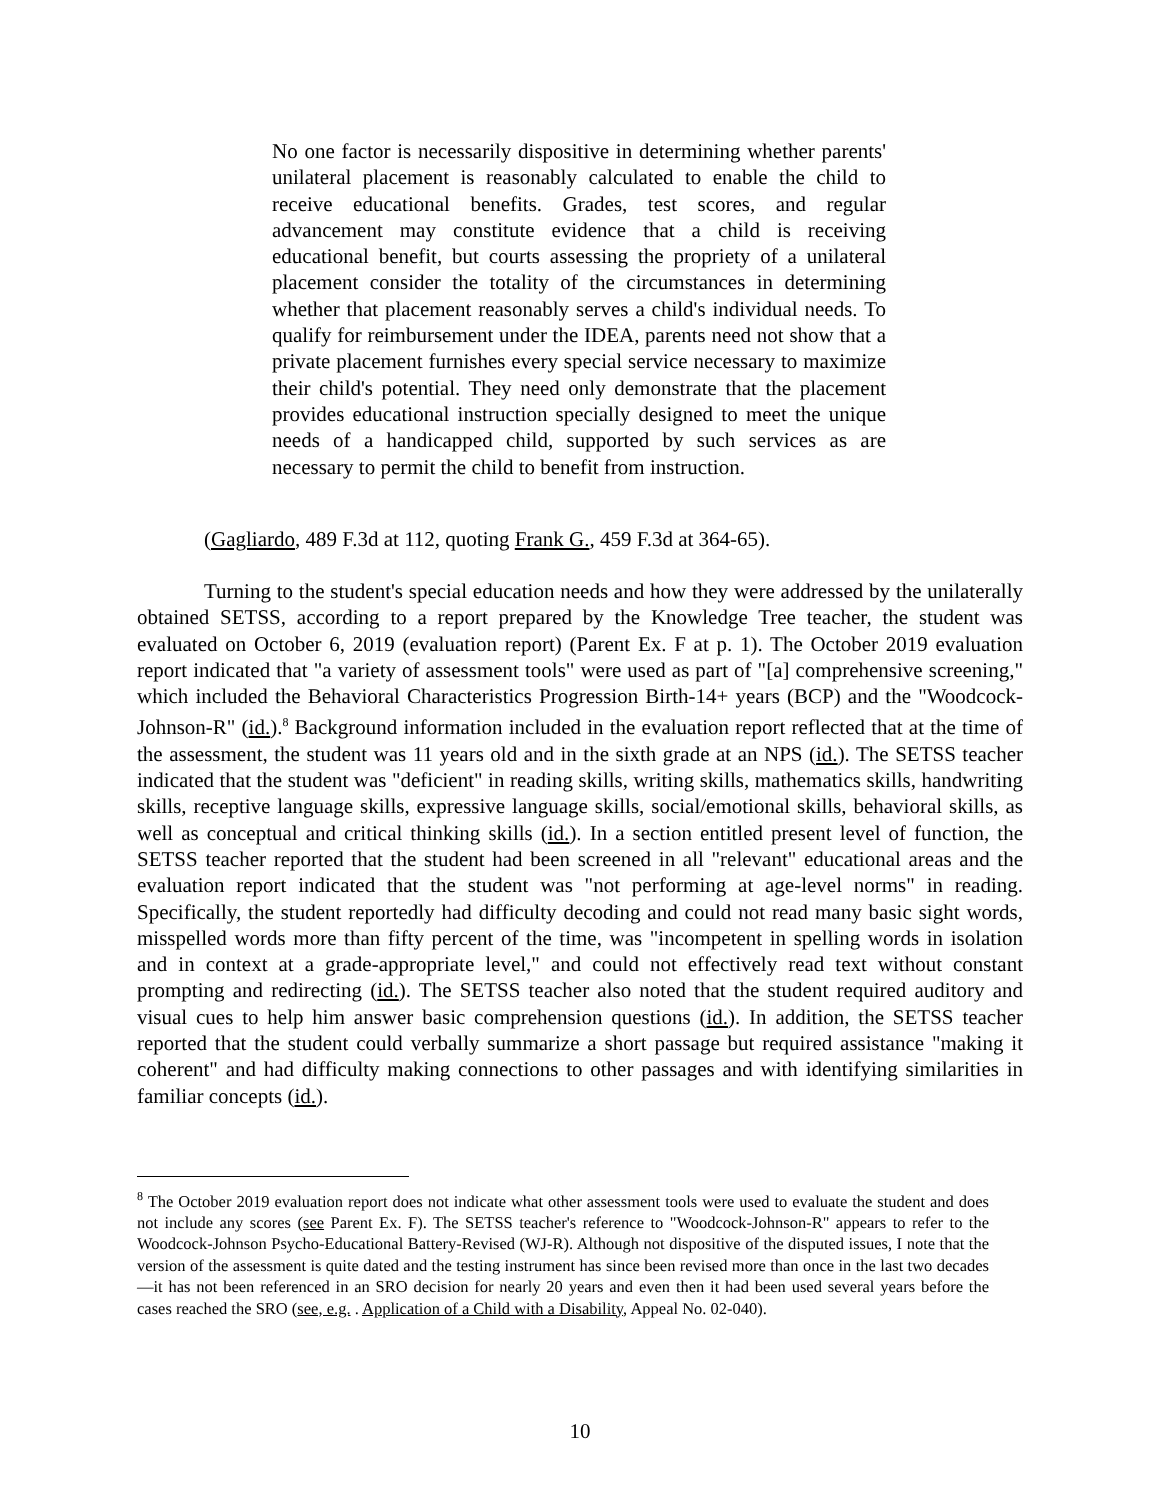No one factor is necessarily dispositive in determining whether parents' unilateral placement is reasonably calculated to enable the child to receive educational benefits. Grades, test scores, and regular advancement may constitute evidence that a child is receiving educational benefit, but courts assessing the propriety of a unilateral placement consider the totality of the circumstances in determining whether that placement reasonably serves a child's individual needs. To qualify for reimbursement under the IDEA, parents need not show that a private placement furnishes every special service necessary to maximize their child's potential. They need only demonstrate that the placement provides educational instruction specially designed to meet the unique needs of a handicapped child, supported by such services as are necessary to permit the child to benefit from instruction.
(Gagliardo, 489 F.3d at 112, quoting Frank G., 459 F.3d at 364-65).
Turning to the student's special education needs and how they were addressed by the unilaterally obtained SETSS, according to a report prepared by the Knowledge Tree teacher, the student was evaluated on October 6, 2019 (evaluation report) (Parent Ex. F at p. 1). The October 2019 evaluation report indicated that "a variety of assessment tools" were used as part of "[a] comprehensive screening," which included the Behavioral Characteristics Progression Birth-14+ years (BCP) and the "Woodcock-Johnson-R" (id.).<sup>8</sup> Background information included in the evaluation report reflected that at the time of the assessment, the student was 11 years old and in the sixth grade at an NPS (id.). The SETSS teacher indicated that the student was "deficient" in reading skills, writing skills, mathematics skills, handwriting skills, receptive language skills, expressive language skills, social/emotional skills, behavioral skills, as well as conceptual and critical thinking skills (id.). In a section entitled present level of function, the SETSS teacher reported that the student had been screened in all "relevant" educational areas and the evaluation report indicated that the student was "not performing at age-level norms" in reading. Specifically, the student reportedly had difficulty decoding and could not read many basic sight words, misspelled words more than fifty percent of the time, was "incompetent in spelling words in isolation and in context at a grade-appropriate level," and could not effectively read text without constant prompting and redirecting (id.). The SETSS teacher also noted that the student required auditory and visual cues to help him answer basic comprehension questions (id.). In addition, the SETSS teacher reported that the student could verbally summarize a short passage but required assistance "making it coherent" and had difficulty making connections to other passages and with identifying similarities in familiar concepts (id.).
<sup>8</sup> The October 2019 evaluation report does not indicate what other assessment tools were used to evaluate the student and does not include any scores (see Parent Ex. F). The SETSS teacher's reference to "Woodcock-Johnson-R" appears to refer to the Woodcock-Johnson Psycho-Educational Battery-Revised (WJ-R). Although not dispositive of the disputed issues, I note that the version of the assessment is quite dated and the testing instrument has since been revised more than once in the last two decades—it has not been referenced in an SRO decision for nearly 20 years and even then it had been used several years before the cases reached the SRO (see, e.g. . Application of a Child with a Disability, Appeal No. 02-040).
10